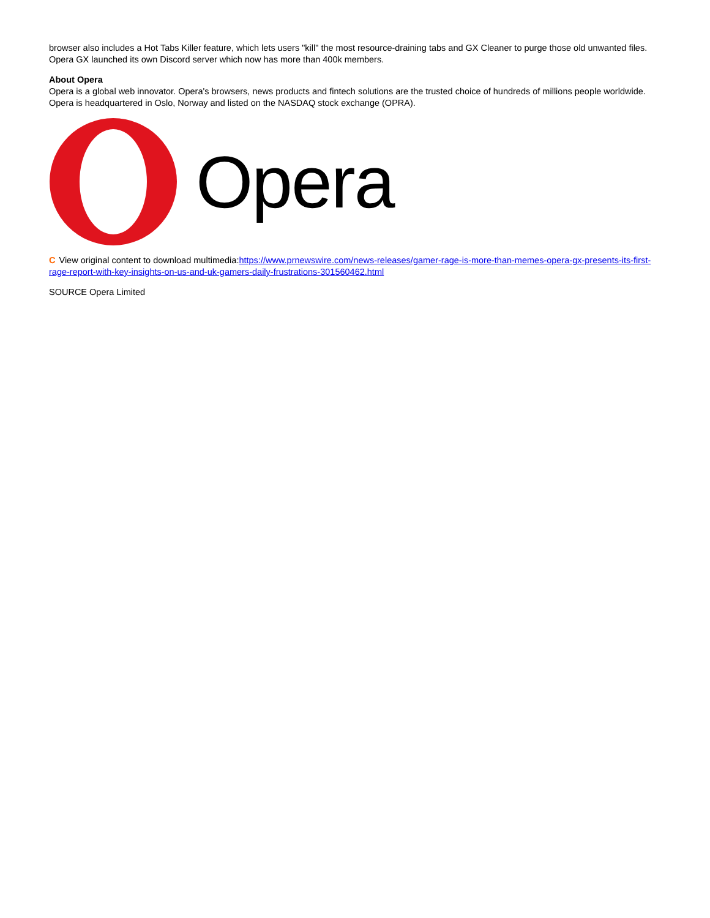browser also includes a Hot Tabs Killer feature, which lets users "kill" the most resource-draining tabs and GX Cleaner to purge those old unwanted files. Opera GX launched its own Discord server which now has more than 400k members.
About Opera
Opera is a global web innovator. Opera's browsers, news products and fintech solutions are the trusted choice of hundreds of millions people worldwide. Opera is headquartered in Oslo, Norway and listed on the NASDAQ stock exchange (OPRA).
Opera
C View original content to download multimedia:https://www.prnewswire.com/news-releases/gamer-rage-is-more-than-memes-opera-gx-presents-its-first-rage-report-with-key-insights-on-us-and-uk-gamers-daily-frustrations-301560462.html
SOURCE Opera Limited